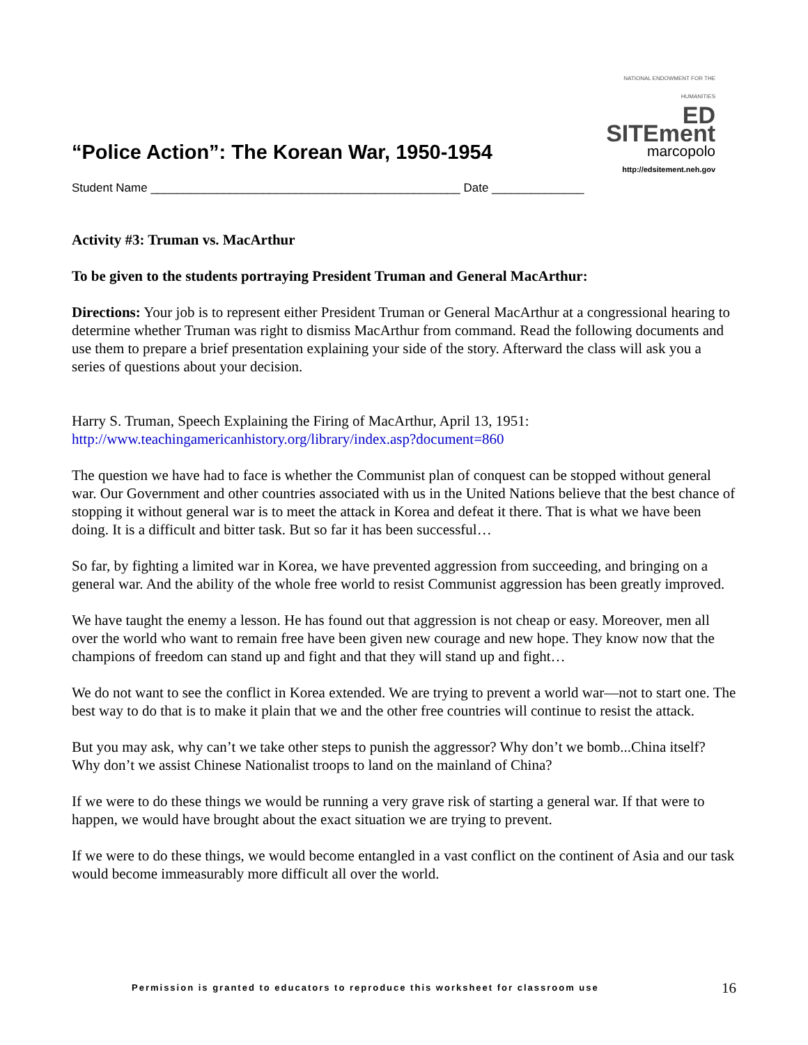“Police Action”: The Korean War, 1950-1954
NATIONAL ENDOWMENT FOR THE HUMANITIES
ED SITEment
marcopolo
http://edsitement.neh.gov
Student Name _______________________________________________ Date ______________
Activity #3: Truman vs. MacArthur
To be given to the students portraying President Truman and General MacArthur:
Directions: Your job is to represent either President Truman or General MacArthur at a congressional hearing to determine whether Truman was right to dismiss MacArthur from command. Read the following documents and use them to prepare a brief presentation explaining your side of the story. Afterward the class will ask you a series of questions about your decision.
Harry S. Truman, Speech Explaining the Firing of MacArthur, April 13, 1951:
http://www.teachingamericanhistory.org/library/index.asp?document=860
The question we have had to face is whether the Communist plan of conquest can be stopped without general war. Our Government and other countries associated with us in the United Nations believe that the best chance of stopping it without general war is to meet the attack in Korea and defeat it there. That is what we have been doing. It is a difficult and bitter task. But so far it has been successful…
So far, by fighting a limited war in Korea, we have prevented aggression from succeeding, and bringing on a general war. And the ability of the whole free world to resist Communist aggression has been greatly improved.
We have taught the enemy a lesson. He has found out that aggression is not cheap or easy. Moreover, men all over the world who want to remain free have been given new courage and new hope. They know now that the champions of freedom can stand up and fight and that they will stand up and fight…
We do not want to see the conflict in Korea extended. We are trying to prevent a world war—not to start one. The best way to do that is to make it plain that we and the other free countries will continue to resist the attack.
But you may ask, why can’t we take other steps to punish the aggressor? Why don’t we bomb...China itself? Why don’t we assist Chinese Nationalist troops to land on the mainland of China?
If we were to do these things we would be running a very grave risk of starting a general war. If that were to happen, we would have brought about the exact situation we are trying to prevent.
If we were to do these things, we would become entangled in a vast conflict on the continent of Asia and our task would become immeasurably more difficult all over the world.
Permission is granted to educators to reproduce this worksheet for classroom use 16